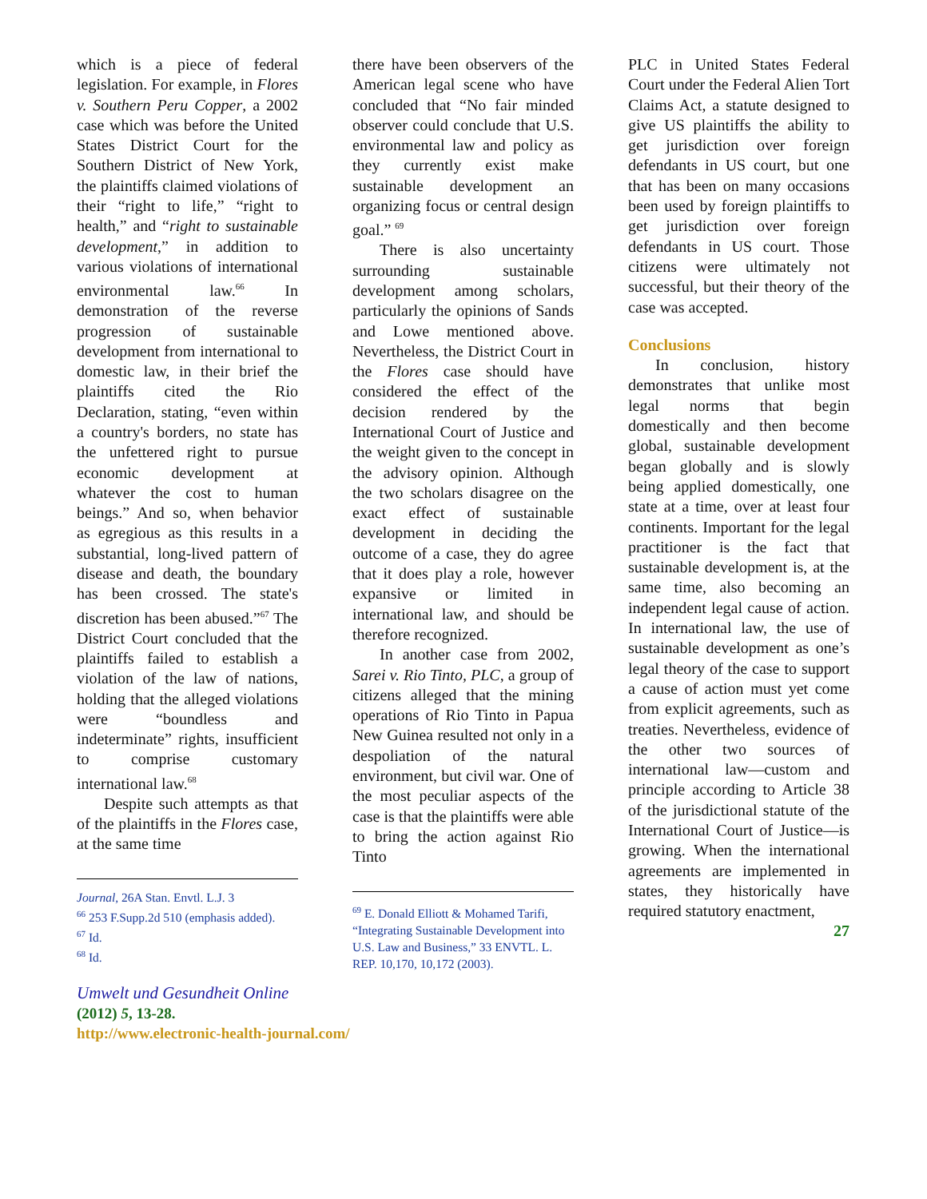which is a piece of federal legislation. For example, in Flores v. Southern Peru Copper, a 2002 case which was before the United States District Court for the Southern District of New York, the plaintiffs claimed violations of their “right to life,” “right to health,” and “right to sustainable development,” in addition to various violations of international environmental law.<sup>66</sup> In demonstration of the reverse progression of sustainable development from international to domestic law, in their brief the plaintiffs cited the Rio Declaration, stating, “even within a country's borders, no state has the unfettered right to pursue economic development at whatever the cost to human beings.” And so, when behavior as egregious as this results in a substantial, long-lived pattern of disease and death, the boundary has been crossed. The state's discretion has been abused.”<sup>67</sup> The District Court concluded that the plaintiffs failed to establish a violation of the law of nations, holding that the alleged violations were “boundless and indeterminate” rights, insufficient to comprise customary international law.<sup>68</sup>
Despite such attempts as that of the plaintiffs in the Flores case, at the same time
Journal, 26A Stan. Envtl. L.J. 3
<sup>66</sup> 253 F.Supp.2d 510 (emphasis added).
<sup>67</sup> Id.
<sup>68</sup> Id.
there have been observers of the American legal scene who have concluded that “No fair minded observer could conclude that U.S. environmental law and policy as they currently exist make sustainable development an organizing focus or central design goal.” <sup>69</sup>
There is also uncertainty surrounding sustainable development among scholars, particularly the opinions of Sands and Lowe mentioned above. Nevertheless, the District Court in the Flores case should have considered the effect of the decision rendered by the International Court of Justice and the weight given to the concept in the advisory opinion. Although the two scholars disagree on the exact effect of sustainable development in deciding the outcome of a case, they do agree that it does play a role, however expansive or limited in international law, and should be therefore recognized.
In another case from 2002, Sarei v. Rio Tinto, PLC, a group of citizens alleged that the mining operations of Rio Tinto in Papua New Guinea resulted not only in a despoliation of the natural environment, but civil war. One of the most peculiar aspects of the case is that the plaintiffs were able to bring the action against Rio Tinto
<sup>69</sup> E. Donald Elliott & Mohamed Tarifi, “Integrating Sustainable Development into U.S. Law and Business,” 33 ENVTL. L. REP. 10,170, 10,172 (2003).
PLC in United States Federal Court under the Federal Alien Tort Claims Act, a statute designed to give US plaintiffs the ability to get jurisdiction over foreign defendants in US court, but one that has been on many occasions been used by foreign plaintiffs to get jurisdiction over foreign defendants in US court. Those citizens were ultimately not successful, but their theory of the case was accepted.
Conclusions
In conclusion, history demonstrates that unlike most legal norms that begin domestically and then become global, sustainable development began globally and is slowly being applied domestically, one state at a time, over at least four continents. Important for the legal practitioner is the fact that sustainable development is, at the same time, also becoming an independent legal cause of action. In international law, the use of sustainable development as one’s legal theory of the case to support a cause of action must yet come from explicit agreements, such as treaties. Nevertheless, evidence of the other two sources of international law—custom and principle according to Article 38 of the jurisdictional statute of the International Court of Justice—is growing. When the international agreements are implemented in states, they historically have required statutory enactment,
27
Umwelt und Gesundheit Online
(2012) 5, 13-28.
http://www.electronic-health-journal.com/